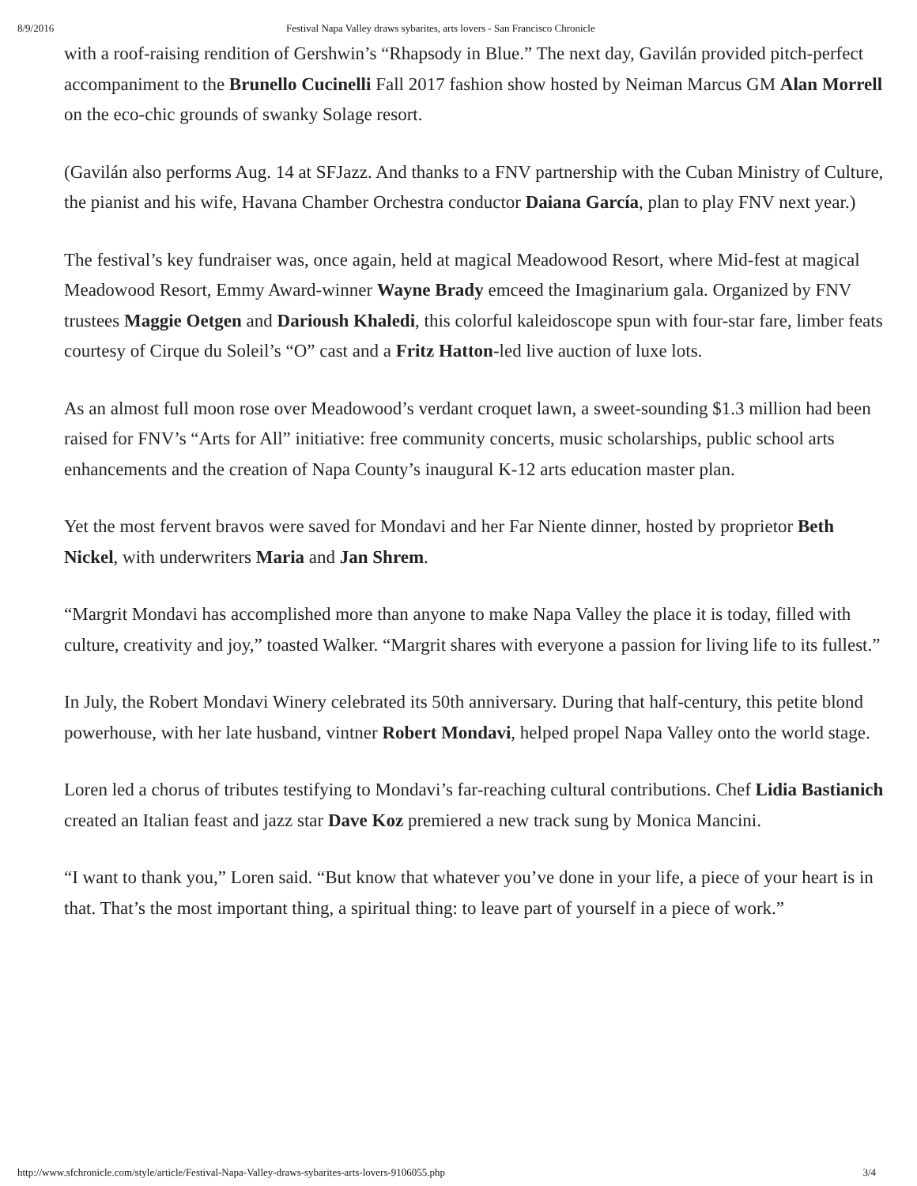8/9/2016 Festival Napa Valley draws sybarites, arts lovers - San Francisco Chronicle
with a roof-raising rendition of Gershwin’s “Rhapsody in Blue.” The next day, Gavilán provided pitch-perfect accompaniment to the Brunello Cucinelli Fall 2017 fashion show hosted by Neiman Marcus GM Alan Morrell on the eco-chic grounds of swanky Solage resort.
(Gavilán also performs Aug. 14 at SFJazz. And thanks to a FNV partnership with the Cuban Ministry of Culture, the pianist and his wife, Havana Chamber Orchestra conductor Daiana García, plan to play FNV next year.)
The festival’s key fundraiser was, once again, held at magical Meadowood Resort, where Mid-fest at magical Meadowood Resort, Emmy Award-winner Wayne Brady emceed the Imaginarium gala. Organized by FNV trustees Maggie Oetgen and Darioush Khaledi, this colorful kaleidoscope spun with four-star fare, limber feats courtesy of Cirque du Soleil’s “O” cast and a Fritz Hatton-led live auction of luxe lots.
As an almost full moon rose over Meadowood’s verdant croquet lawn, a sweet-sounding $1.3 million had been raised for FNV’s “Arts for All” initiative: free community concerts, music scholarships, public school arts enhancements and the creation of Napa County’s inaugural K-12 arts education master plan.
Yet the most fervent bravos were saved for Mondavi and her Far Niente dinner, hosted by proprietor Beth Nickel, with underwriters Maria and Jan Shrem.
“Margrit Mondavi has accomplished more than anyone to make Napa Valley the place it is today, filled with culture, creativity and joy,” toasted Walker. “Margrit shares with everyone a passion for living life to its fullest.”
In July, the Robert Mondavi Winery celebrated its 50th anniversary. During that half-century, this petite blond powerhouse, with her late husband, vintner Robert Mondavi, helped propel Napa Valley onto the world stage.
Loren led a chorus of tributes testifying to Mondavi’s far-reaching cultural contributions. Chef Lidia Bastianich created an Italian feast and jazz star Dave Koz premiered a new track sung by Monica Mancini.
“I want to thank you,” Loren said. “But know that whatever you’ve done in your life, a piece of your heart is in that. That’s the most important thing, a spiritual thing: to leave part of yourself in a piece of work.”
http://www.sfchronicle.com/style/article/Festival-Napa-Valley-draws-sybarites-arts-lovers-9106055.php 3/4